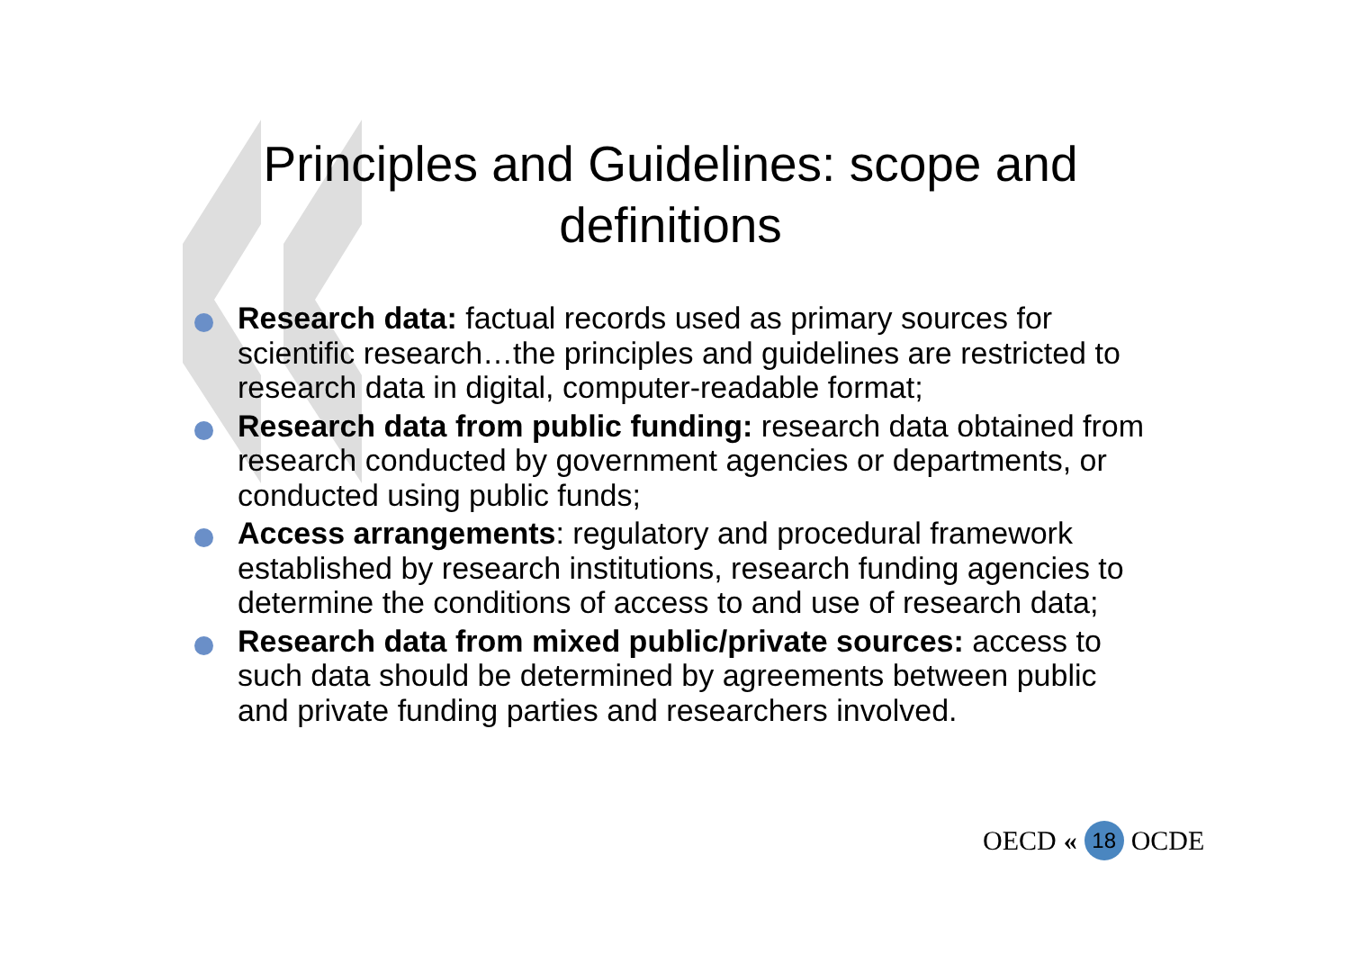Principles and Guidelines: scope and definitions
Research data: factual records used as primary sources for scientific research…the principles and guidelines are restricted to research data in digital, computer-readable format;
Research data from public funding: research data obtained from research conducted by government agencies or departments, or conducted using public funds;
Access arrangements: regulatory and procedural framework established by research institutions, research funding agencies to determine the conditions of access to and use of research data;
Research data from mixed public/private sources: access to such data should be determined by agreements between public and private funding parties and researchers involved.
OECD « 18 OCDE